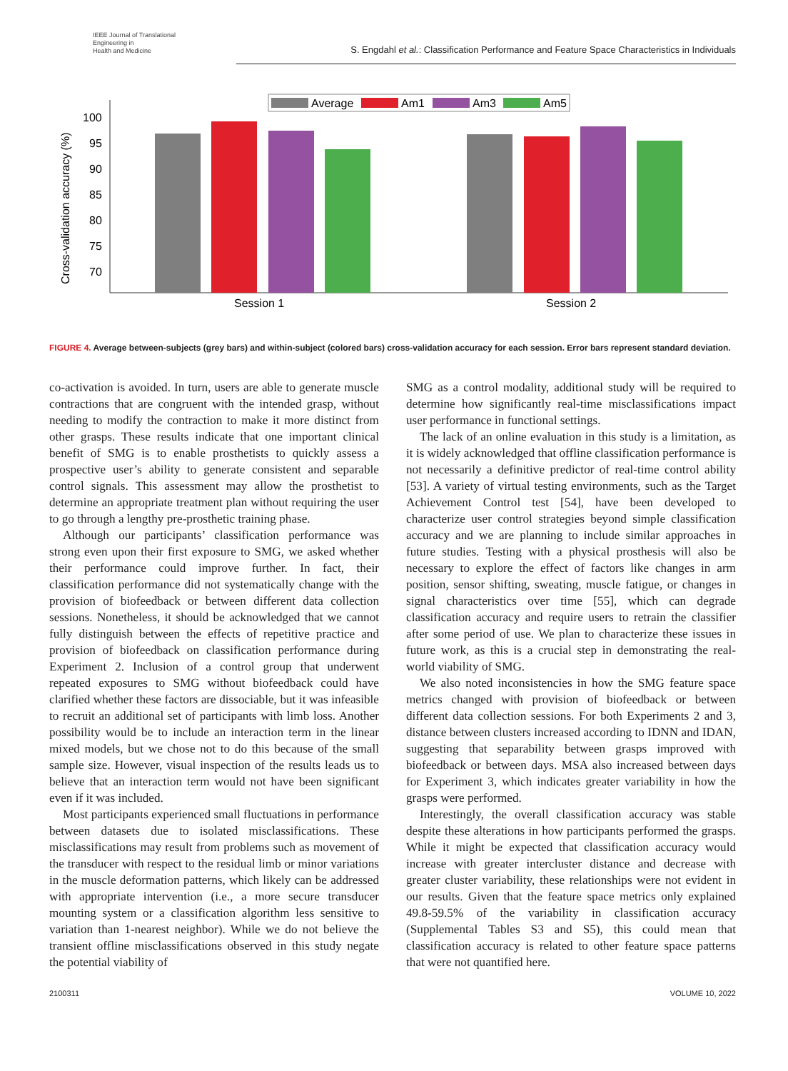IEEE Journal of Translational
Engineering in
Health and Medicine
S. Engdahl et al.: Classification Performance and Feature Space Characteristics in Individuals
Average
Am1
Am3
Am5
100
95
90
85
80
75
70
Cross-validation accuracy (%)
Session 1
Session 2
FIGURE 4. Average between-subjects (grey bars) and within-subject (colored bars) cross-validation accuracy for each session. Error bars represent standard deviation.
co-activation is avoided. In turn, users are able to generate muscle contractions that are congruent with the intended grasp, without needing to modify the contraction to make it more distinct from other grasps. These results indicate that one important clinical benefit of SMG is to enable prosthetists to quickly assess a prospective user’s ability to generate consistent and separable control signals. This assessment may allow the prosthetist to determine an appropriate treatment plan without requiring the user to go through a lengthy pre-prosthetic training phase.
Although our participants’ classification performance was strong even upon their first exposure to SMG, we asked whether their performance could improve further. In fact, their classification performance did not systematically change with the provision of biofeedback or between different data collection sessions. Nonetheless, it should be acknowledged that we cannot fully distinguish between the effects of repetitive practice and provision of biofeedback on classification performance during Experiment 2. Inclusion of a control group that underwent repeated exposures to SMG without biofeedback could have clarified whether these factors are dissociable, but it was infeasible to recruit an additional set of participants with limb loss. Another possibility would be to include an interaction term in the linear mixed models, but we chose not to do this because of the small sample size. However, visual inspection of the results leads us to believe that an interaction term would not have been significant even if it was included.
Most participants experienced small fluctuations in performance between datasets due to isolated misclassifications. These misclassifications may result from problems such as movement of the transducer with respect to the residual limb or minor variations in the muscle deformation patterns, which likely can be addressed with appropriate intervention (i.e., a more secure transducer mounting system or a classification algorithm less sensitive to variation than 1-nearest neighbor). While we do not believe the transient offline misclassifications observed in this study negate the potential viability of
SMG as a control modality, additional study will be required to determine how significantly real-time misclassifications impact user performance in functional settings.
The lack of an online evaluation in this study is a limitation, as it is widely acknowledged that offline classification performance is not necessarily a definitive predictor of real-time control ability [53]. A variety of virtual testing environments, such as the Target Achievement Control test [54], have been developed to characterize user control strategies beyond simple classification accuracy and we are planning to include similar approaches in future studies. Testing with a physical prosthesis will also be necessary to explore the effect of factors like changes in arm position, sensor shifting, sweating, muscle fatigue, or changes in signal characteristics over time [55], which can degrade classification accuracy and require users to retrain the classifier after some period of use. We plan to characterize these issues in future work, as this is a crucial step in demonstrating the real-world viability of SMG.
We also noted inconsistencies in how the SMG feature space metrics changed with provision of biofeedback or between different data collection sessions. For both Experiments 2 and 3, distance between clusters increased according to IDNN and IDAN, suggesting that separability between grasps improved with biofeedback or between days. MSA also increased between days for Experiment 3, which indicates greater variability in how the grasps were performed.
Interestingly, the overall classification accuracy was stable despite these alterations in how participants performed the grasps. While it might be expected that classification accuracy would increase with greater intercluster distance and decrease with greater cluster variability, these relationships were not evident in our results. Given that the feature space metrics only explained 49.8-59.5% of the variability in classification accuracy (Supplemental Tables S3 and S5), this could mean that classification accuracy is related to other feature space patterns that were not quantified here.
2100311 VOLUME 10, 2022